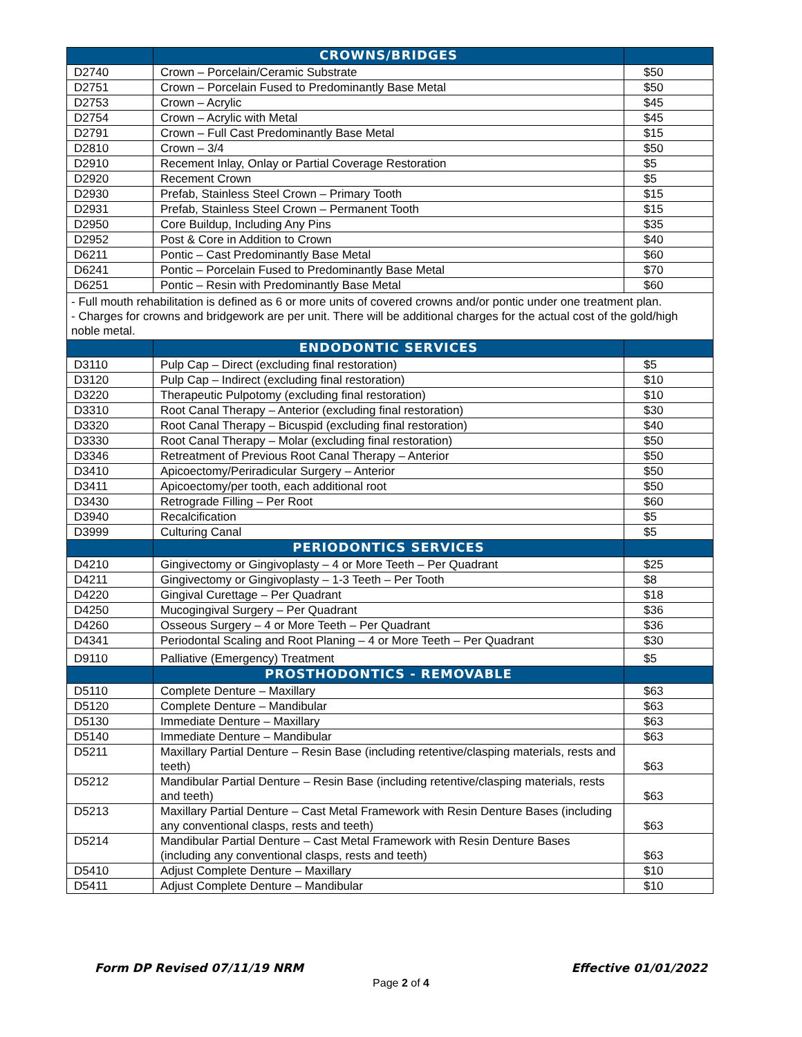| | CROWNS/BRIDGES | |
| --- | --- | --- |
| D2740 | Crown – Porcelain/Ceramic Substrate | $50 |
| D2751 | Crown – Porcelain Fused to Predominantly Base Metal | $50 |
| D2753 | Crown – Acrylic | $45 |
| D2754 | Crown – Acrylic with Metal | $45 |
| D2791 | Crown – Full Cast Predominantly Base Metal | $15 |
| D2810 | Crown – 3/4 | $50 |
| D2910 | Recement Inlay, Onlay or Partial Coverage Restoration | $5 |
| D2920 | Recement Crown | $5 |
| D2930 | Prefab, Stainless Steel Crown – Primary Tooth | $15 |
| D2931 | Prefab, Stainless Steel Crown – Permanent Tooth | $15 |
| D2950 | Core Buildup, Including Any Pins | $35 |
| D2952 | Post & Core in Addition to Crown | $40 |
| D6211 | Pontic – Cast Predominantly Base Metal | $60 |
| D6241 | Pontic – Porcelain Fused to Predominantly Base Metal | $70 |
| D6251 | Pontic – Resin with Predominantly Base Metal | $60 |
| - Full mouth rehabilitation is defined as 6 or more units of covered crowns and/or pontic under one treatment plan. - Charges for crowns and bridgework are per unit. There will be additional charges for the actual cost of the gold/high noble metal. | | |
| | ENDODONTIC SERVICES | |
| D3110 | Pulp Cap – Direct (excluding final restoration) | $5 |
| D3120 | Pulp Cap – Indirect (excluding final restoration) | $10 |
| D3220 | Therapeutic Pulpotomy (excluding final restoration) | $10 |
| D3310 | Root Canal Therapy – Anterior (excluding final restoration) | $30 |
| D3320 | Root Canal Therapy – Bicuspid (excluding final restoration) | $40 |
| D3330 | Root Canal Therapy – Molar (excluding final restoration) | $50 |
| D3346 | Retreatment of Previous Root Canal Therapy – Anterior | $50 |
| D3410 | Apicoectomy/Periradicular Surgery – Anterior | $50 |
| D3411 | Apicoectomy/per tooth, each additional root | $50 |
| D3430 | Retrograde Filling – Per Root | $60 |
| D3940 | Recalcification | $5 |
| D3999 | Culturing Canal | $5 |
| | PERIODONTICS SERVICES | |
| D4210 | Gingivectomy or Gingivoplasty – 4 or More Teeth – Per Quadrant | $25 |
| D4211 | Gingivectomy or Gingivoplasty – 1-3 Teeth – Per Tooth | $8 |
| D4220 | Gingival Curettage – Per Quadrant | $18 |
| D4250 | Mucogingival Surgery – Per Quadrant | $36 |
| D4260 | Osseous Surgery – 4 or More Teeth – Per Quadrant | $36 |
| D4341 | Periodontal Scaling and Root Planing – 4 or More Teeth – Per Quadrant | $30 |
| D9110 | Palliative (Emergency) Treatment | $5 |
| | PROSTHODONTICS - REMOVABLE | |
| D5110 | Complete Denture – Maxillary | $63 |
| D5120 | Complete Denture – Mandibular | $63 |
| D5130 | Immediate Denture – Maxillary | $63 |
| D5140 | Immediate Denture – Mandibular | $63 |
| D5211 | Maxillary Partial Denture – Resin Base (including retentive/clasping materials, rests and teeth) | $63 |
| D5212 | Mandibular Partial Denture – Resin Base (including retentive/clasping materials, rests and teeth) | $63 |
| D5213 | Maxillary Partial Denture – Cast Metal Framework with Resin Denture Bases (including any conventional clasps, rests and teeth) | $63 |
| D5214 | Mandibular Partial Denture – Cast Metal Framework with Resin Denture Bases (including any conventional clasps, rests and teeth) | $63 |
| D5410 | Adjust Complete Denture – Maxillary | $10 |
| D5411 | Adjust Complete Denture – Mandibular | $10 |
Form DP Revised 07/11/19 NRM Effective 01/01/2022
Page 2 of 4